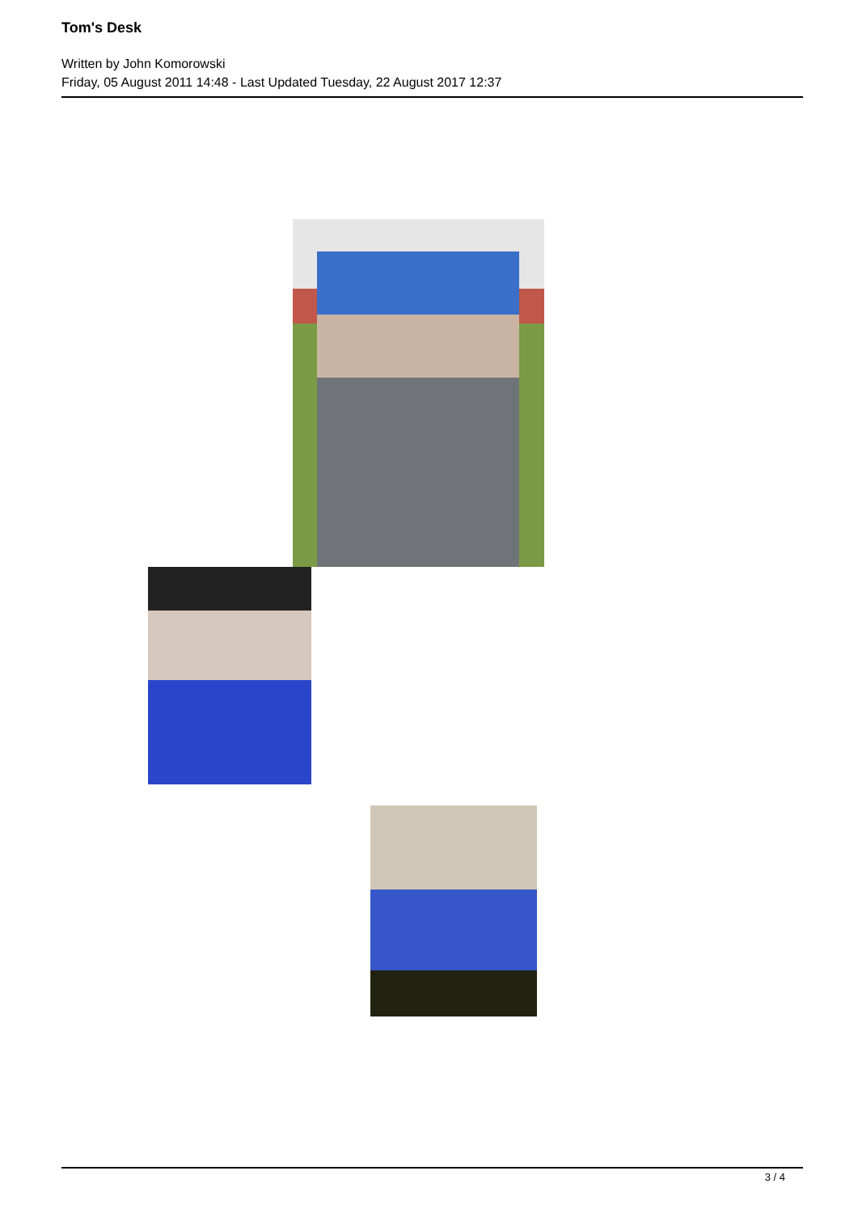Tom's Desk
Written by John Komorowski
Friday, 05 August 2011 14:48 - Last Updated Tuesday, 22 August 2017 12:37
3 / 4